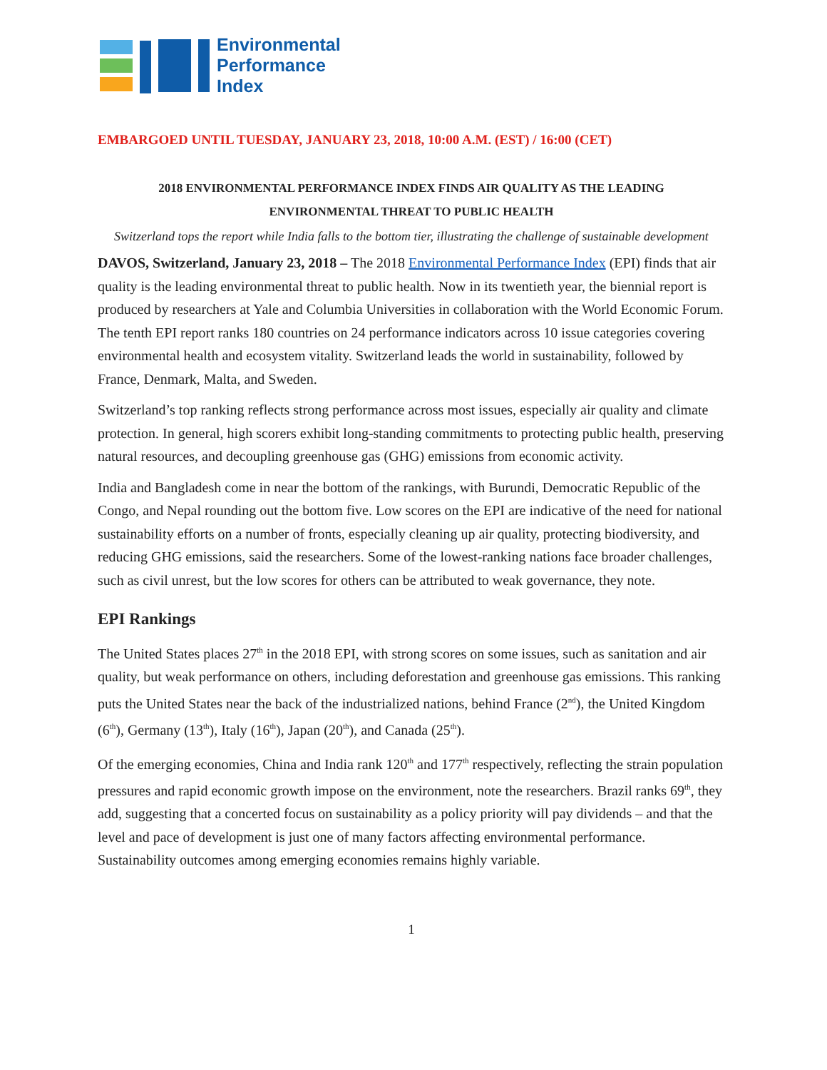Environmental
Performance
Index
EMBARGOED UNTIL TUESDAY, JANUARY 23, 2018, 10:00 A.M. (EST) / 16:00 (CET)
2018 ENVIRONMENTAL PERFORMANCE INDEX FINDS AIR QUALITY AS THE LEADING
ENVIRONMENTAL THREAT TO PUBLIC HEALTH
Switzerland tops the report while India falls to the bottom tier, illustrating the challenge of sustainable development
DAVOS, Switzerland, January 23, 2018 – The 2018 Environmental Performance Index (EPI) finds that air quality is the leading environmental threat to public health. Now in its twentieth year, the biennial report is produced by researchers at Yale and Columbia Universities in collaboration with the World Economic Forum. The tenth EPI report ranks 180 countries on 24 performance indicators across 10 issue categories covering environmental health and ecosystem vitality. Switzerland leads the world in sustainability, followed by France, Denmark, Malta, and Sweden.
Switzerland’s top ranking reflects strong performance across most issues, especially air quality and climate protection. In general, high scorers exhibit long-standing commitments to protecting public health, preserving natural resources, and decoupling greenhouse gas (GHG) emissions from economic activity.
India and Bangladesh come in near the bottom of the rankings, with Burundi, Democratic Republic of the Congo, and Nepal rounding out the bottom five. Low scores on the EPI are indicative of the need for national sustainability efforts on a number of fronts, especially cleaning up air quality, protecting biodiversity, and reducing GHG emissions, said the researchers. Some of the lowest-ranking nations face broader challenges, such as civil unrest, but the low scores for others can be attributed to weak governance, they note.
EPI Rankings
The United States places 27<sup>th</sup> in the 2018 EPI, with strong scores on some issues, such as sanitation and air quality, but weak performance on others, including deforestation and greenhouse gas emissions. This ranking puts the United States near the back of the industrialized nations, behind France (2<sup>nd</sup>), the United Kingdom (6<sup>th</sup>), Germany (13<sup>th</sup>), Italy (16<sup>th</sup>), Japan (20<sup>th</sup>), and Canada (25<sup>th</sup>).
Of the emerging economies, China and India rank 120<sup>th</sup> and 177<sup>th</sup> respectively, reflecting the strain population pressures and rapid economic growth impose on the environment, note the researchers. Brazil ranks 69<sup>th</sup>, they add, suggesting that a concerted focus on sustainability as a policy priority will pay dividends – and that the level and pace of development is just one of many factors affecting environmental performance. Sustainability outcomes among emerging economies remains highly variable.
1